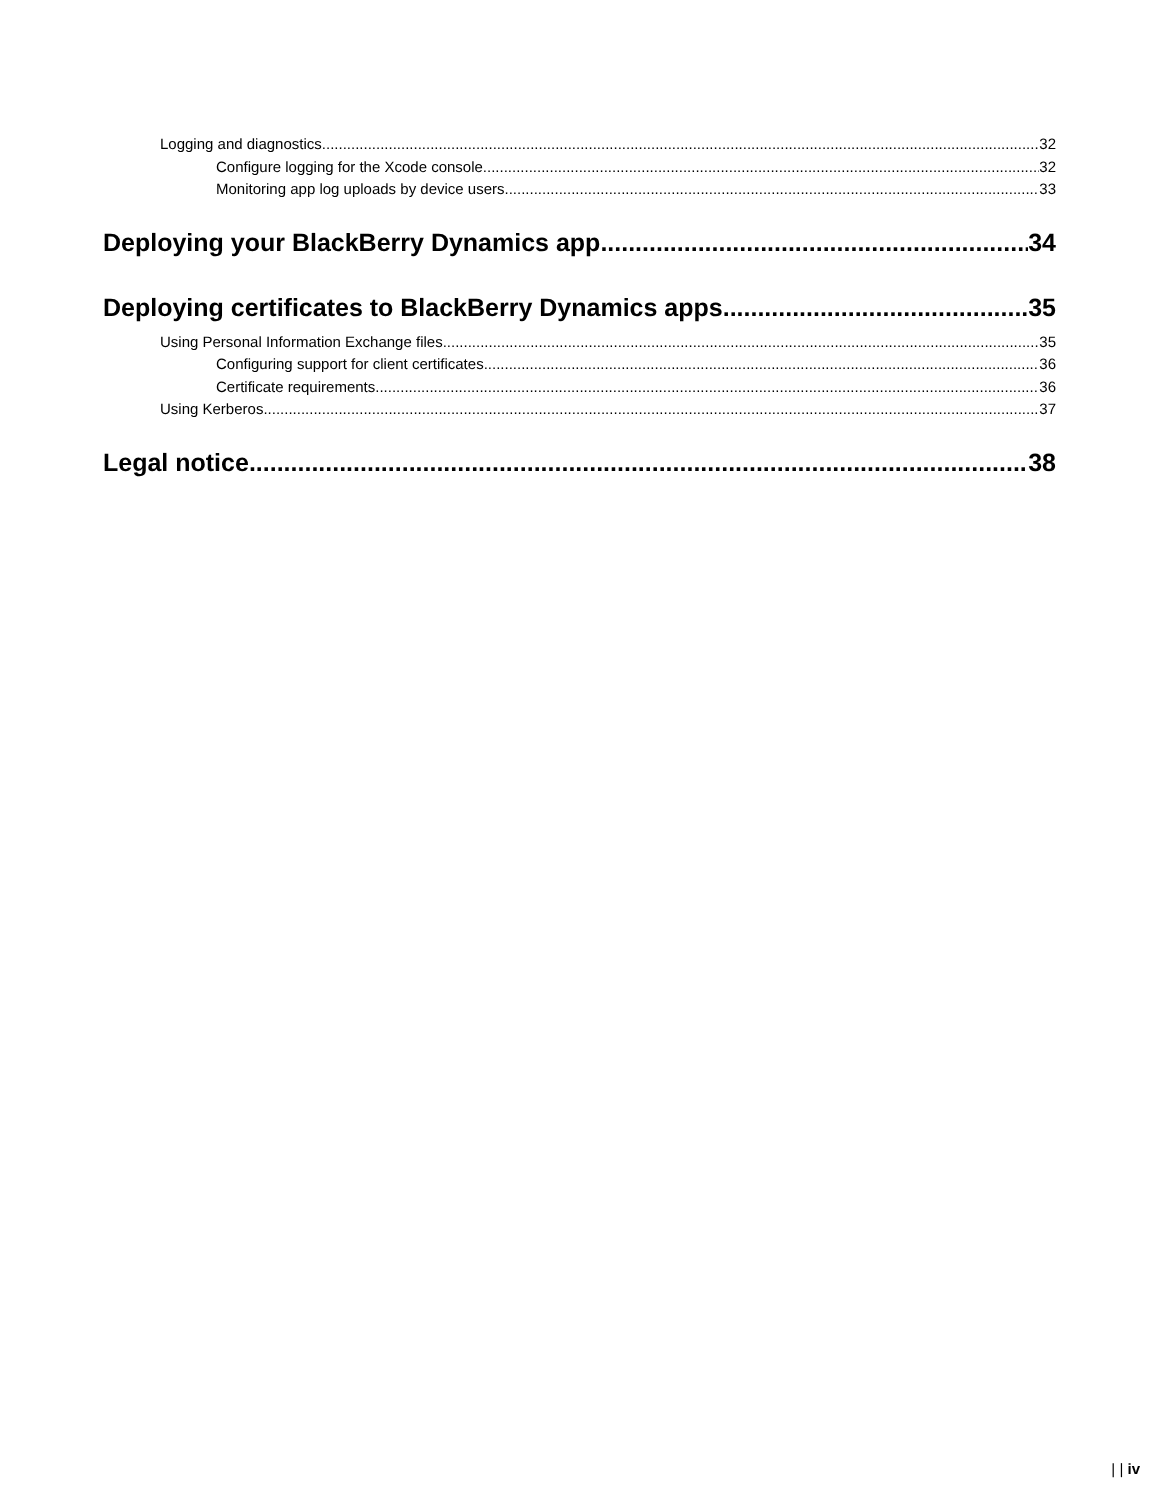Logging and diagnostics 32
Configure logging for the Xcode console 32
Monitoring app log uploads by device users 33
Deploying your BlackBerry Dynamics app 34
Deploying certificates to BlackBerry Dynamics apps 35
Using Personal Information Exchange files 35
Configuring support for client certificates 36
Certificate requirements 36
Using Kerberos 37
Legal notice 38
| | iv